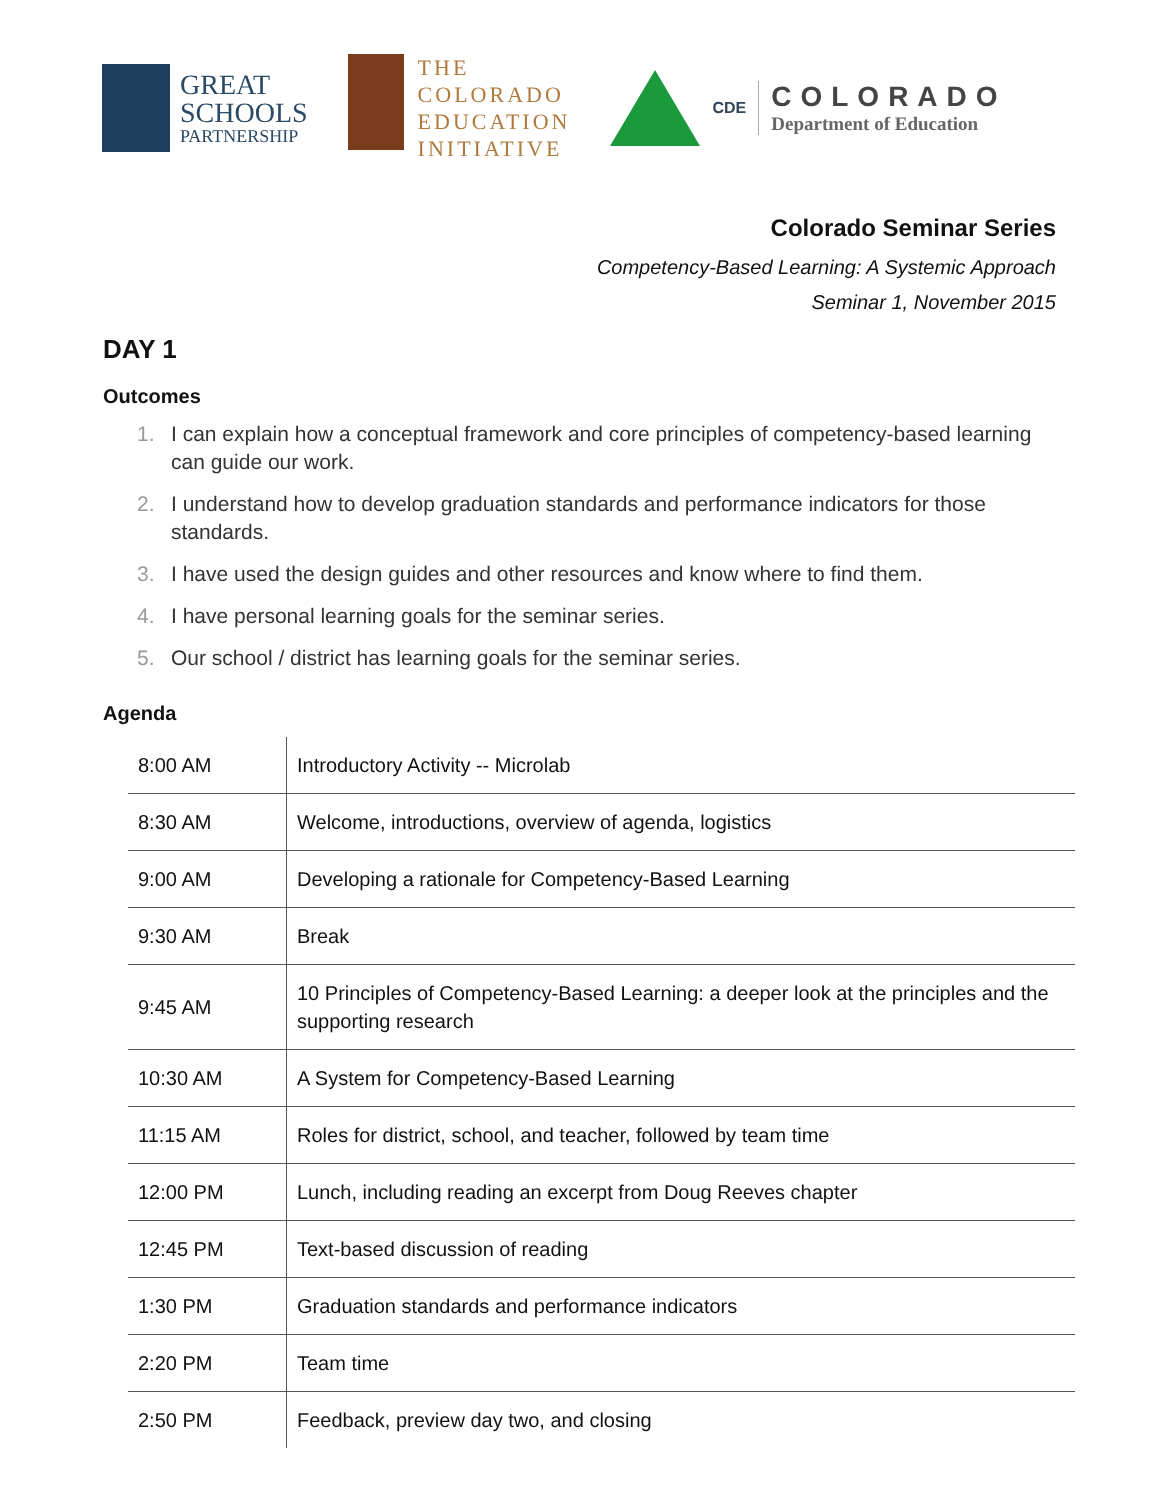GREAT
SCHOOLS
PARTNERSHIP
THE
COLORADO
EDUCATION
INITIATIVE
CDE
COLORADO
Department of Education
Colorado Seminar Series
Competency-Based Learning: A Systemic Approach
Seminar 1, November 2015
DAY 1
Outcomes
1. I can explain how a conceptual framework and core principles of competency-based learning can guide our work.
2. I understand how to develop graduation standards and performance indicators for those standards.
3. I have used the design guides and other resources and know where to find them.
4. I have personal learning goals for the seminar series.
5. Our school / district has learning goals for the seminar series.
Agenda
| 8:00 AM | Introductory Activity -- Microlab |
| 8:30 AM | Welcome, introductions, overview of agenda, logistics |
| 9:00 AM | Developing a rationale for Competency-Based Learning |
| 9:30 AM | Break |
| 9:45 AM | 10 Principles of Competency-Based Learning: a deeper look at the principles and the supporting research |
| 10:30 AM | A System for Competency-Based Learning |
| 11:15 AM | Roles for district, school, and teacher, followed by team time |
| 12:00 PM | Lunch, including reading an excerpt from Doug Reeves chapter |
| 12:45 PM | Text-based discussion of reading |
| 1:30 PM | Graduation standards and performance indicators |
| 2:20 PM | Team time |
| 2:50 PM | Feedback, preview day two, and closing |